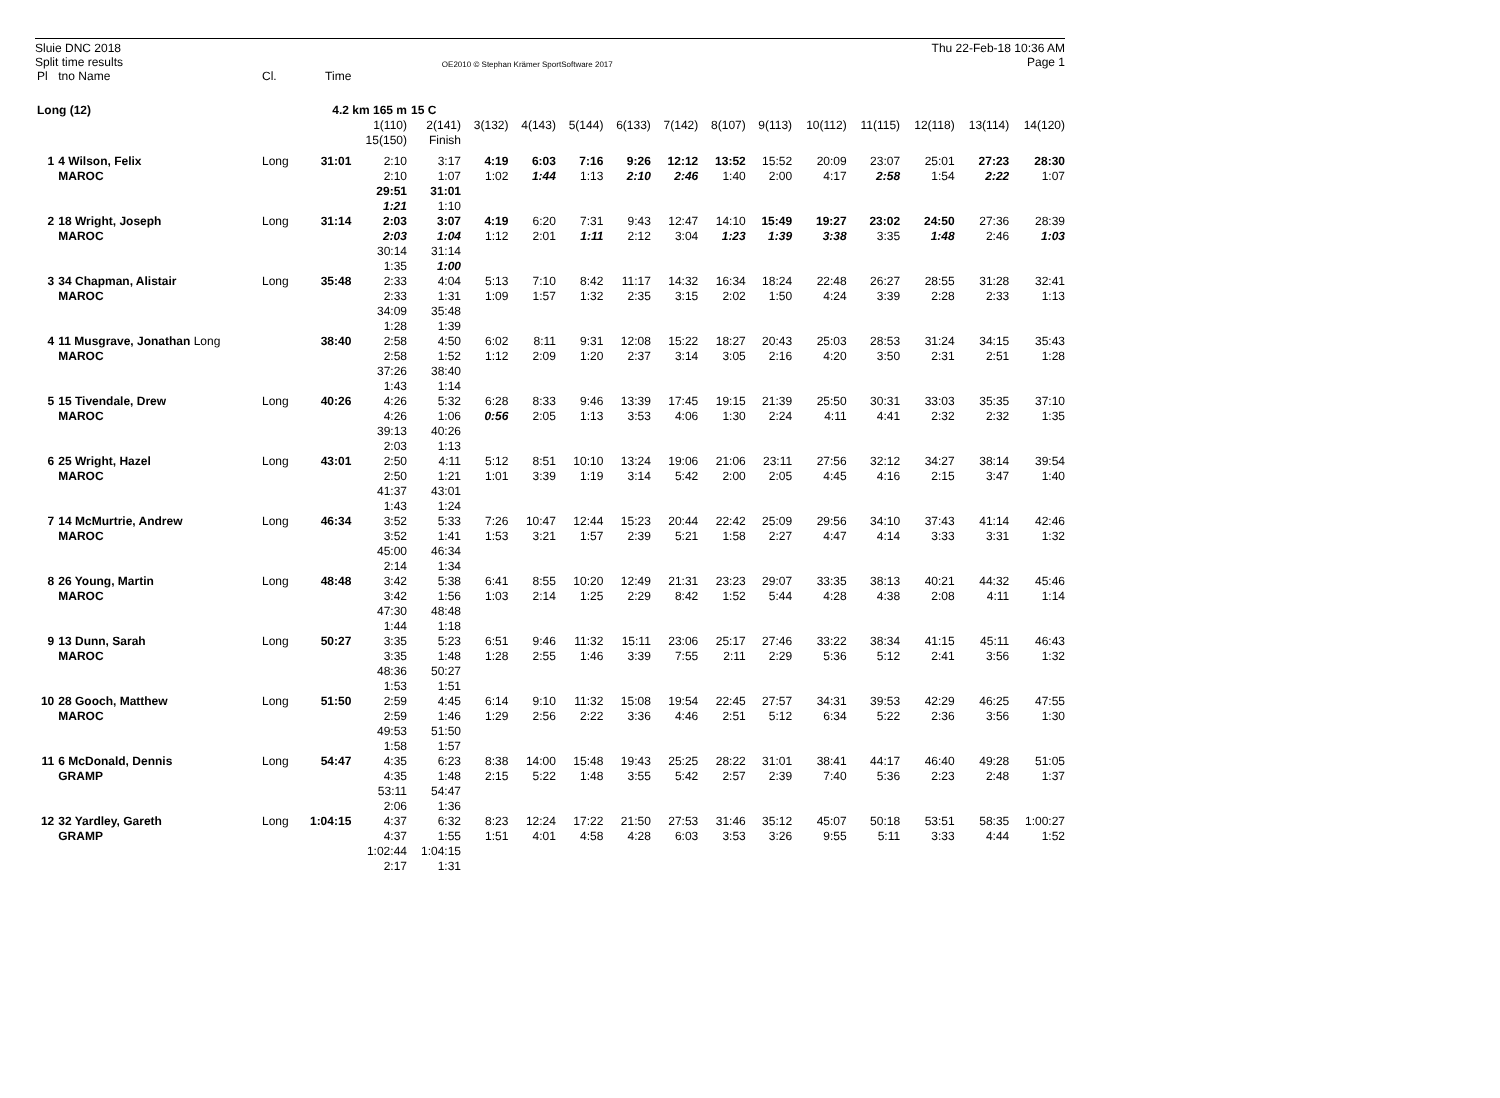Sluie DNC 2018
Split time results
OE2010 © Stephan Krämer SportSoftware 2017
Thu 22-Feb-18 10:36 AM
Page 1
| Pl | tno Name | Cl. | Time | | | | | | | | | | | | | | |
| --- | --- | --- | --- | --- | --- | --- | --- | --- | --- | --- | --- | --- | --- | --- | --- | --- | --- |
| Long (12) | | | 4.2 km 165 m | | 15 C | | | | | | | | | | | | |
| | | | | 1(110) 15(150) | 2(141) Finish | 3(132) | 4(143) | 5(144) | 6(133) | 7(142) | 8(107) | 9(113) | 10(112) | 11(115) | 12(118) | 13(114) | 14(120) |
| 1 | 4 Wilson, Felix MAROC | Long | 31:01 | 2:10 2:10 29:51 1:21 | 3:17 1:07 31:01 1:10 | 4:19 1:02 | 6:03 1:44 | 7:16 1:13 | 9:26 2:10 | 12:12 2:46 | 13:52 1:40 | 15:52 2:00 | 20:09 4:17 | 23:07 2:58 | 25:01 1:54 | 27:23 2:22 | 28:30 1:07 |
| 2 | 18 Wright, Joseph MAROC | Long | 31:14 | 2:03 2:03 30:14 1:35 | 3:07 1:04 31:14 1:00 | 4:19 1:12 | 6:20 2:01 | 7:31 1:11 | 9:43 2:12 | 12:47 3:04 | 14:10 1:23 | 15:49 1:39 | 19:27 3:38 | 23:02 3:35 | 24:50 1:48 | 27:36 2:46 | 28:39 1:03 |
| 3 | 34 Chapman, Alistair MAROC | Long | 35:48 | 2:33 2:33 34:09 1:28 | 4:04 1:31 35:48 1:39 | 5:13 1:09 | 7:10 1:57 | 8:42 1:32 | 11:17 2:35 | 14:32 3:15 | 16:34 2:02 | 18:24 1:50 | 22:48 4:24 | 26:27 3:39 | 28:55 2:28 | 31:28 2:33 | 32:41 1:13 |
| 4 | 11 Musgrave, Jonathan Long MAROC | | 38:40 | 2:58 2:58 37:26 1:43 | 4:50 1:52 38:40 1:14 | 6:02 1:12 | 8:11 2:09 | 9:31 1:20 | 12:08 2:37 | 15:22 3:14 | 18:27 3:05 | 20:43 2:16 | 25:03 4:20 | 28:53 3:50 | 31:24 2:31 | 34:15 2:51 | 35:43 1:28 |
| 5 | 15 Tivendale, Drew MAROC | Long | 40:26 | 4:26 4:26 39:13 2:03 | 5:32 1:06 40:26 1:13 | 6:28 0:56 | 8:33 2:05 | 9:46 1:13 | 13:39 3:53 | 17:45 4:06 | 19:15 1:30 | 21:39 2:24 | 25:50 4:11 | 30:31 4:41 | 33:03 2:32 | 35:35 2:32 | 37:10 1:35 |
| 6 | 25 Wright, Hazel MAROC | Long | 43:01 | 2:50 2:50 41:37 1:43 | 4:11 1:21 43:01 1:24 | 5:12 1:01 | 8:51 3:39 | 10:10 1:19 | 13:24 3:14 | 19:06 5:42 | 21:06 2:00 | 23:11 2:05 | 27:56 4:45 | 32:12 4:16 | 34:27 2:15 | 38:14 3:47 | 39:54 1:40 |
| 7 | 14 McMurtrie, Andrew MAROC | Long | 46:34 | 3:52 3:52 45:00 2:14 | 5:33 1:41 46:34 1:34 | 7:26 1:53 | 10:47 3:21 | 12:44 1:57 | 15:23 2:39 | 20:44 5:21 | 22:42 1:58 | 25:09 2:27 | 29:56 4:47 | 34:10 4:14 | 37:43 3:33 | 41:14 3:31 | 42:46 1:32 |
| 8 | 26 Young, Martin MAROC | Long | 48:48 | 3:42 3:42 47:30 1:44 | 5:38 1:56 48:48 1:18 | 6:41 1:03 | 8:55 2:14 | 10:20 1:25 | 12:49 2:29 | 21:31 8:42 | 23:23 1:52 | 29:07 5:44 | 33:35 4:28 | 38:13 4:38 | 40:21 2:08 | 44:32 4:11 | 45:46 1:14 |
| 9 | 13 Dunn, Sarah MAROC | Long | 50:27 | 3:35 3:35 48:36 1:53 | 5:23 1:48 50:27 1:51 | 6:51 1:28 | 9:46 2:55 | 11:32 1:46 | 15:11 3:39 | 23:06 7:55 | 25:17 2:11 | 27:46 2:29 | 33:22 5:36 | 38:34 5:12 | 41:15 2:41 | 45:11 3:56 | 46:43 1:32 |
| 10 | 28 Gooch, Matthew MAROC | Long | 51:50 | 2:59 2:59 49:53 1:58 | 4:45 1:46 51:50 1:57 | 6:14 1:29 | 9:10 2:56 | 11:32 2:22 | 15:08 3:36 | 19:54 4:46 | 22:45 2:51 | 27:57 5:12 | 34:31 6:34 | 39:53 5:22 | 42:29 2:36 | 46:25 3:56 | 47:55 1:30 |
| 11 | 6 McDonald, Dennis GRAMP | Long | 54:47 | 4:35 4:35 53:11 2:06 | 6:23 1:48 54:47 1:36 | 8:38 2:15 | 14:00 5:22 | 15:48 1:48 | 19:43 3:55 | 25:25 5:42 | 28:22 2:57 | 31:01 2:39 | 38:41 7:40 | 44:17 5:36 | 46:40 2:23 | 49:28 2:48 | 51:05 1:37 |
| 12 | 32 Yardley, Gareth GRAMP | Long | 1:04:15 | 4:37 4:37 1:02:44 2:17 | 6:32 1:55 1:04:15 1:31 | 8:23 1:51 | 12:24 4:01 | 17:22 4:58 | 21:50 4:28 | 27:53 6:03 | 31:46 3:53 | 35:12 3:26 | 45:07 9:55 | 50:18 5:11 | 53:51 3:33 | 58:35 4:44 | 1:00:27 1:52 |